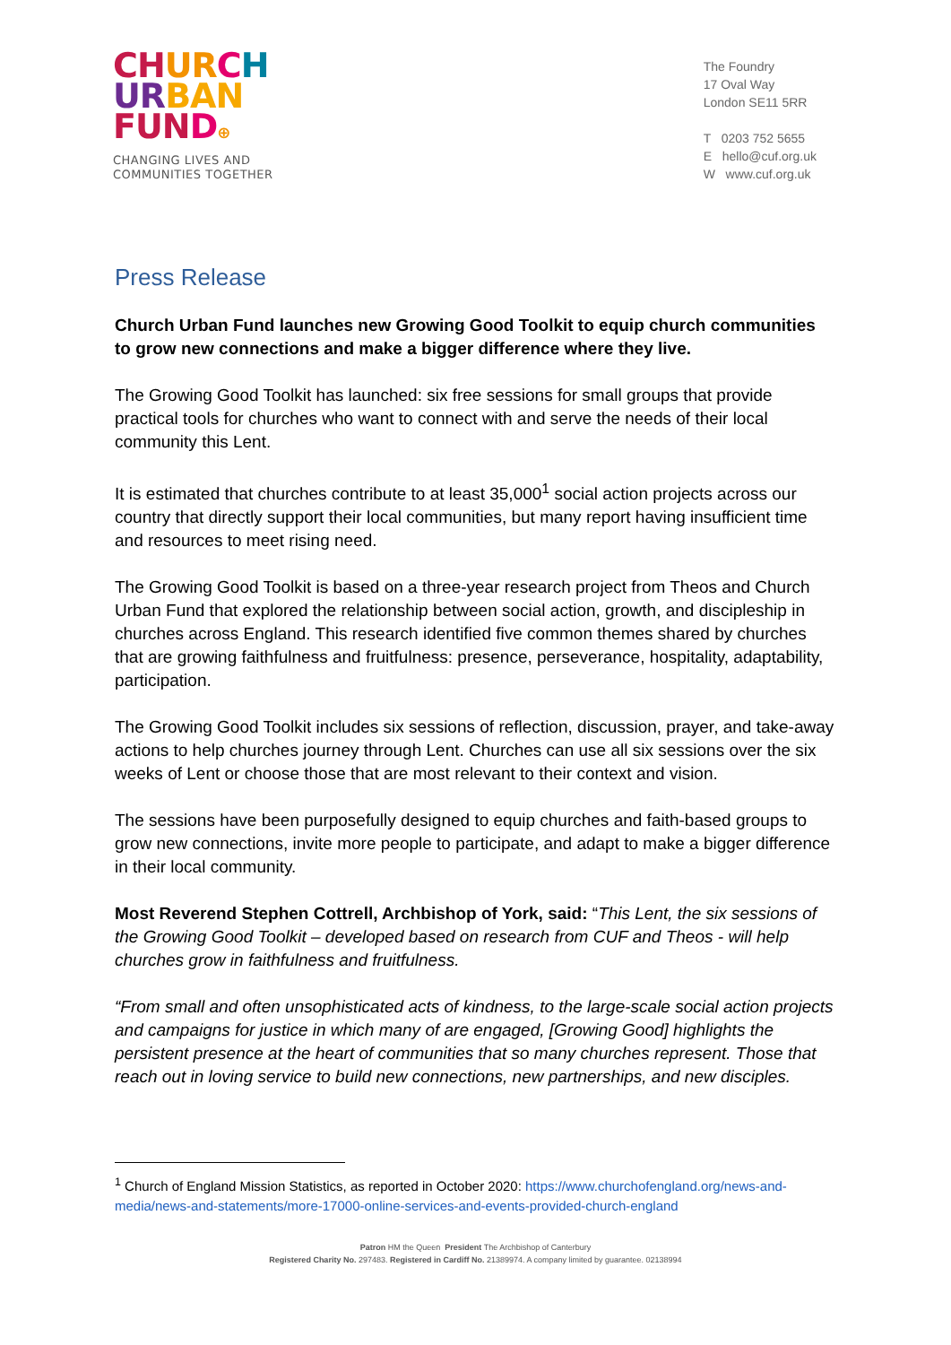CH UR CH
UR BAN
FUN D⊕
CHANGING LIVES AND
COMMUNITIES TOGETHER
The Foundry
17 Oval Way
London SE11 5RR
T 0203 752 5655
E hello@cuf.org.uk
W www.cuf.org.uk
Press Release
Church Urban Fund launches new Growing Good Toolkit to equip church communities to grow new connections and make a bigger difference where they live.
The Growing Good Toolkit has launched: six free sessions for small groups that provide practical tools for churches who want to connect with and serve the needs of their local community this Lent.
It is estimated that churches contribute to at least 35,000<sup>1</sup> social action projects across our country that directly support their local communities, but many report having insufficient time and resources to meet rising need.
The Growing Good Toolkit is based on a three-year research project from Theos and Church Urban Fund that explored the relationship between social action, growth, and discipleship in churches across England. This research identified five common themes shared by churches that are growing faithfulness and fruitfulness: presence, perseverance, hospitality, adaptability, participation.
The Growing Good Toolkit includes six sessions of reflection, discussion, prayer, and take-away actions to help churches journey through Lent. Churches can use all six sessions over the six weeks of Lent or choose those that are most relevant to their context and vision.
The sessions have been purposefully designed to equip churches and faith-based groups to grow new connections, invite more people to participate, and adapt to make a bigger difference in their local community.
Most Reverend Stephen Cottrell, Archbishop of York, said: “This Lent, the six sessions of the Growing Good Toolkit – developed based on research from CUF and Theos - will help churches grow in faithfulness and fruitfulness.
“From small and often unsophisticated acts of kindness, to the large-scale social action projects and campaigns for justice in which many of are engaged, [Growing Good] highlights the persistent presence at the heart of communities that so many churches represent. Those that reach out in loving service to build new connections, new partnerships, and new disciples.
<sup>1</sup> Church of England Mission Statistics, as reported in October 2020: https://www.churchofengland.org/news-and-media/news-and-statements/more-17000-online-services-and-events-provided-church-england
Patron HM the Queen President The Archbishop of Canterbury
Registered Charity No. 297483. Registered in Cardiff No. 21389974. A company limited by guarantee. 02138994